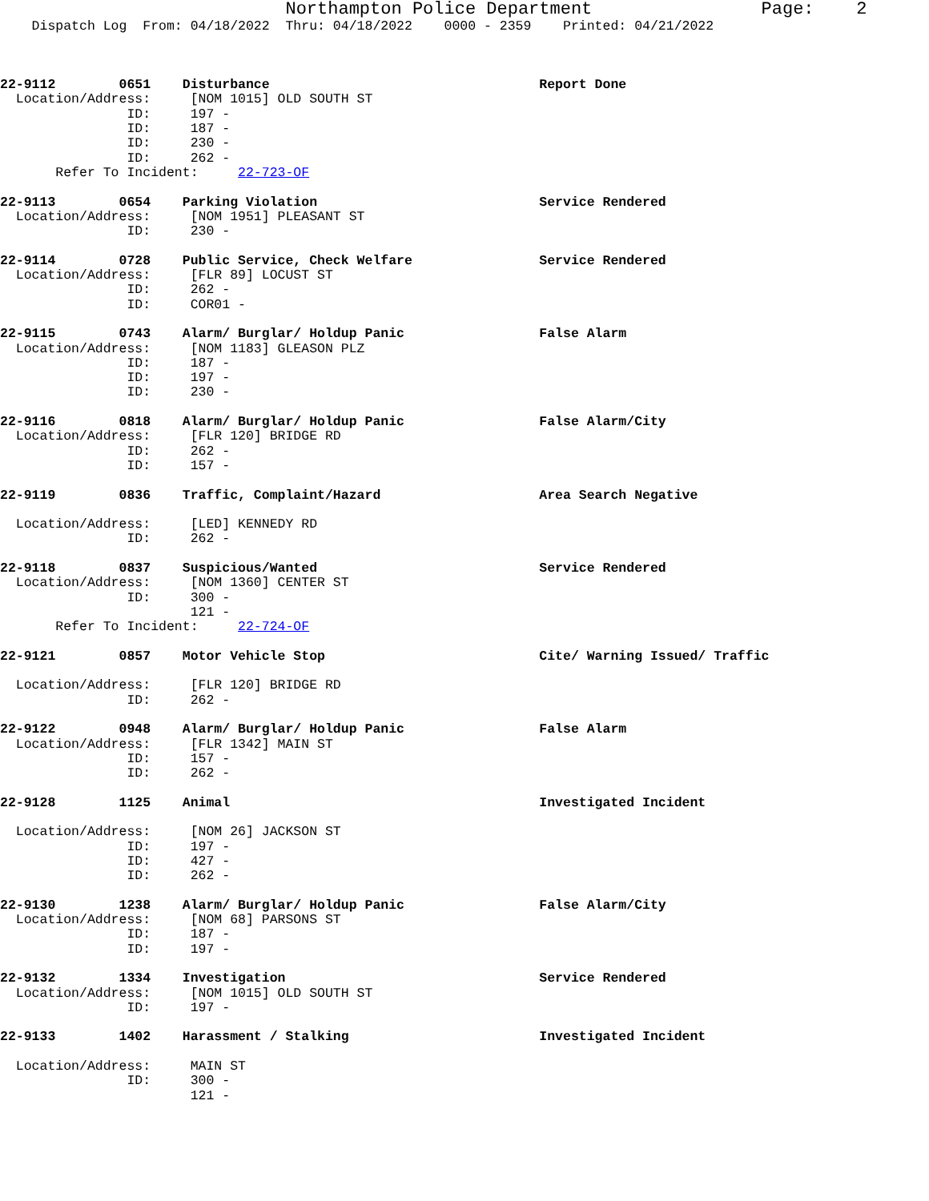Northampton Police Department                Page:    2
    Dispatch Log  From: 04/18/2022  Thru: 04/18/2022    0000 - 2359    Printed: 04/21/2022



22-9112        0651    Disturbance                                  Report Done
  Location/Address:     [NOM 1015] OLD SOUTH ST
                ID:     197 -
                ID:     187 -
                ID:     230 -
                ID:     262 -
       Refer To Incident:     22-723-OF

22-9113        0654    Parking Violation                            Service Rendered
  Location/Address:     [NOM 1951] PLEASANT ST
                ID:     230 -

22-9114        0728    Public Service, Check Welfare                Service Rendered
  Location/Address:     [FLR 89] LOCUST ST
                ID:     262 -
                ID:     COR01 -

22-9115        0743    Alarm/ Burglar/ Holdup Panic                 False Alarm
  Location/Address:     [NOM 1183] GLEASON PLZ
                ID:     187 -
                ID:     197 -
                ID:     230 -

22-9116        0818    Alarm/ Burglar/ Holdup Panic                 False Alarm/City
  Location/Address:     [FLR 120] BRIDGE RD
                ID:     262 -
                ID:     157 -

22-9119        0836    Traffic, Complaint/Hazard                    Area Search Negative

  Location/Address:     [LED] KENNEDY RD
                ID:     262 -

22-9118        0837    Suspicious/Wanted                            Service Rendered
  Location/Address:     [NOM 1360] CENTER ST
                ID:     300 -
                        121 -
       Refer To Incident:     22-724-OF

22-9121        0857    Motor Vehicle Stop                           Cite/ Warning Issued/ Traffic

  Location/Address:     [FLR 120] BRIDGE RD
                ID:     262 -

22-9122        0948    Alarm/ Burglar/ Holdup Panic                 False Alarm
  Location/Address:     [FLR 1342] MAIN ST
                ID:     157 -
                ID:     262 -

22-9128        1125    Animal                                       Investigated Incident

  Location/Address:     [NOM 26] JACKSON ST
                ID:     197 -
                ID:     427 -
                ID:     262 -

22-9130        1238    Alarm/ Burglar/ Holdup Panic                 False Alarm/City
  Location/Address:     [NOM 68] PARSONS ST
                ID:     187 -
                ID:     197 -

22-9132        1334    Investigation                                Service Rendered
  Location/Address:     [NOM 1015] OLD SOUTH ST
                ID:     197 -

22-9133        1402    Harassment / Stalking                        Investigated Incident

  Location/Address:     MAIN ST
                ID:     300 -
                        121 -